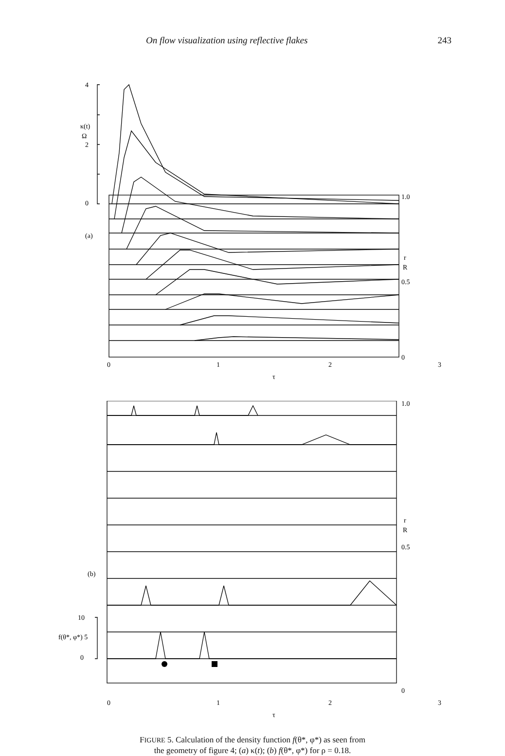On flow visualization using reflective flakes 243
4
2
0
κ(t)
Ω
(a)
1.0
0.5
0
r
R
0
1
2
3
τ
1.0
0.5
0
r
R
(b)
10
f(θ*, φ*) 5
0
0
1
2
3
τ
FIGURE 5. Calculation of the density function f(θ*, φ*) as seen from
the geometry of figure 4; (a) κ(t); (b) f(θ*, φ*) for ρ = 0.18.